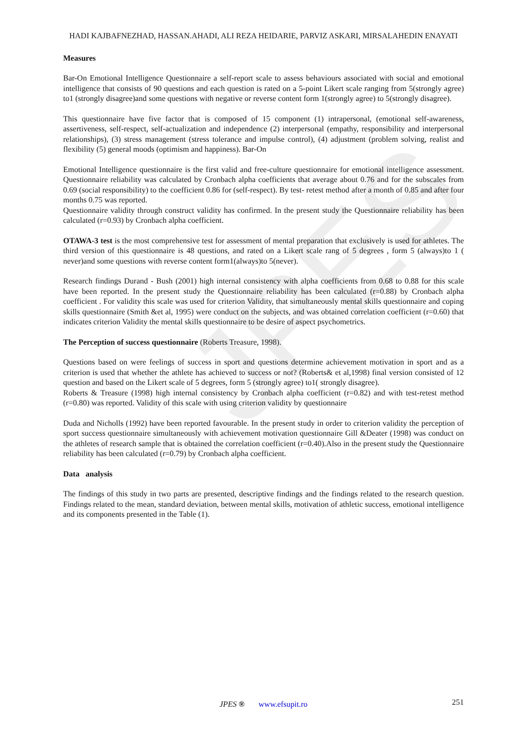JPES
HADI KAJBAFNEZHAD, HASSAN.AHADI, ALI REZA HEIDARIE, PARVIZ ASKARI, MIRSALAHEDIN ENAYATI
Measures
Bar-On Emotional Intelligence Questionnaire a self-report scale to assess behaviours associated with social and emotional intelligence that consists of 90 questions and each question is rated on a 5-point Likert scale ranging from 5(strongly agree) to1 (strongly disagree)and some questions with negative or reverse content form 1(strongly agree) to 5(strongly disagree).
This questionnaire have five factor that is composed of 15 component (1) intrapersonal, (emotional self-awareness, assertiveness, self-respect, self-actualization and independence (2) interpersonal (empathy, responsibility and interpersonal relationships), (3) stress management (stress tolerance and impulse control), (4) adjustment (problem solving, realist and flexibility (5) general moods (optimism and happiness). Bar-On
Emotional Intelligence questionnaire is the first valid and free-culture questionnaire for emotional intelligence assessment. Questionnaire reliability was calculated by Cronbach alpha coefficients that average about 0.76 and for the subscales from 0.69 (social responsibility) to the coefficient 0.86 for (self-respect). By test- retest method after a month of 0.85 and after four months 0.75 was reported.
Questionnaire validity through construct validity has confirmed. In the present study the Questionnaire reliability has been calculated (r=0.93) by Cronbach alpha coefficient.
OTAWA-3 test is the most comprehensive test for assessment of mental preparation that exclusively is used for athletes. The third version of this questionnaire is 48 questions, and rated on a Likert scale rang of 5 degrees , form 5 (always)to 1 ( never)and some questions with reverse content form1(always)to 5(never).
Research findings Durand - Bush (2001) high internal consistency with alpha coefficients from 0.68 to 0.88 for this scale have been reported. In the present study the Questionnaire reliability has been calculated (r=0.88) by Cronbach alpha coefficient . For validity this scale was used for criterion Validity, that simultaneously mental skills questionnaire and coping skills questionnaire (Smith &et al, 1995) were conduct on the subjects, and was obtained correlation coefficient (r=0.60) that indicates criterion Validity the mental skills questionnaire to be desire of aspect psychometrics.
The Perception of success questionnaire (Roberts Treasure, 1998).
Questions based on were feelings of success in sport and questions determine achievement motivation in sport and as a criterion is used that whether the athlete has achieved to success or not? (Roberts& et al,1998) final version consisted of 12 question and based on the Likert scale of 5 degrees, form 5 (strongly agree) to1( strongly disagree).
Roberts & Treasure (1998) high internal consistency by Cronbach alpha coefficient (r=0.82) and with test-retest method (r=0.80) was reported. Validity of this scale with using criterion validity by questionnaire
Duda and Nicholls (1992) have been reported favourable. In the present study in order to criterion validity the perception of sport success questionnaire simultaneously with achievement motivation questionnaire Gill &Deater (1998) was conduct on the athletes of research sample that is obtained the correlation coefficient (r=0.40).Also in the present study the Questionnaire reliability has been calculated (r=0.79) by Cronbach alpha coefficient.
Data analysis
The findings of this study in two parts are presented, descriptive findings and the findings related to the research question. Findings related to the mean, standard deviation, between mental skills, motivation of athletic success, emotional intelligence and its components presented in the Table (1).
JPES ® www.efsupit.ro 251